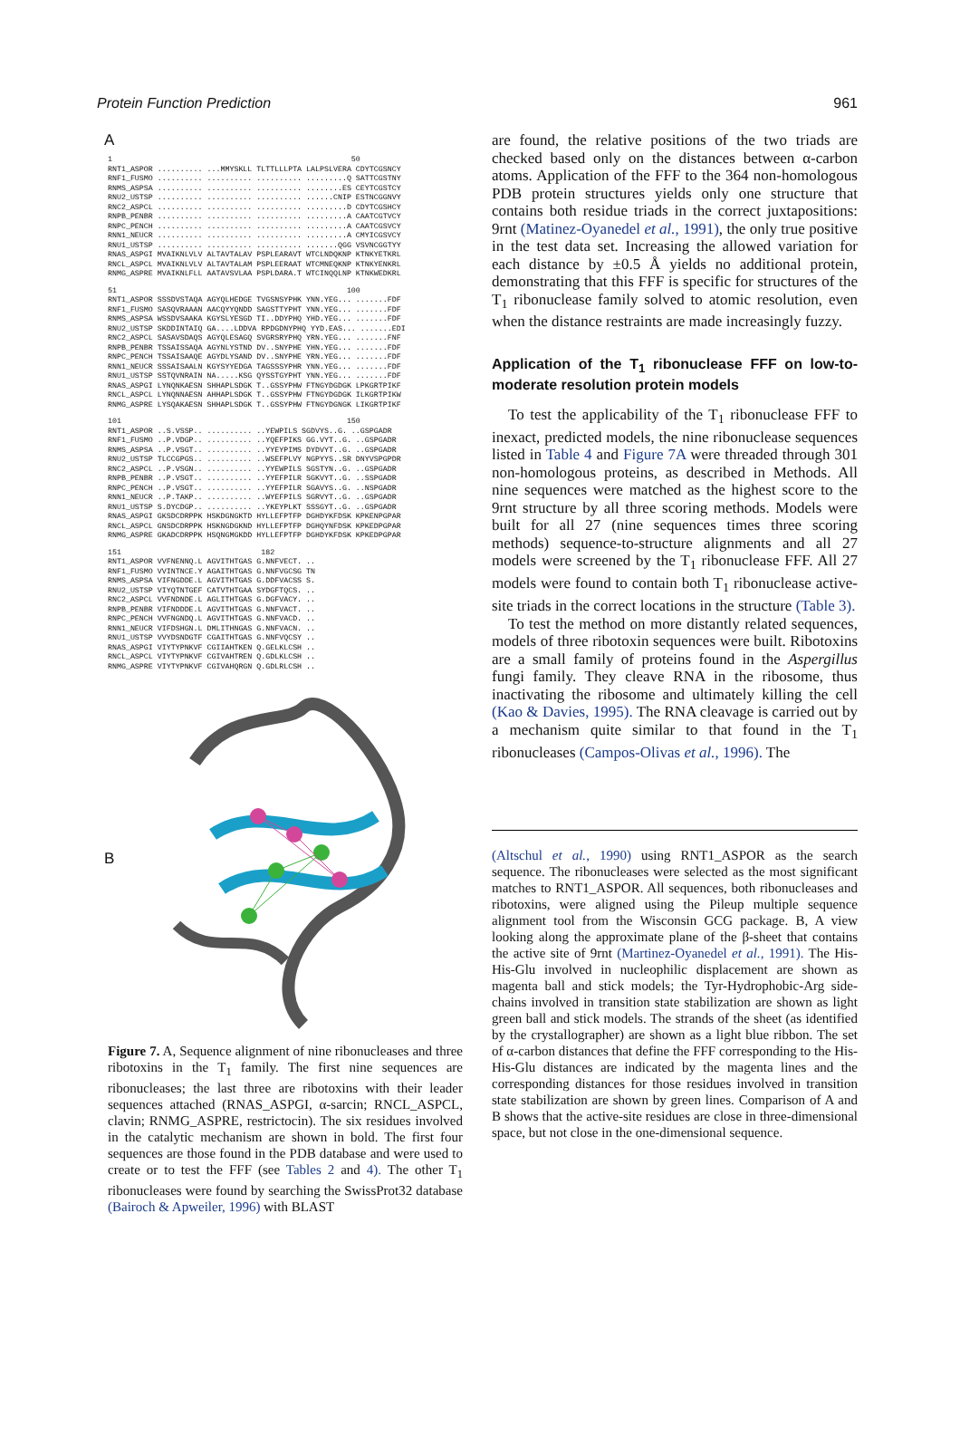Protein Function Prediction 961
A
1                                                     50
RNT1_ASPOR .......... ...MMYSKLL TLTTLLLPTA LALPSLVERA CDYTCGSNCY
RNF1_FUSMO .......... .......... .......... .........Q SATTCGSTNY
RNMS_ASPSA .......... .......... .......... ........ES CEYTCGSTCY
RNU2_USTSP .......... .......... .......... ......CNIP ESTNCGGNVY
RNC2_ASPCL .......... .......... .......... .........D CDYTCGSHCY
RNPB_PENBR .......... .......... .......... .........A CAATCGTVCY
RNPC_PENCH .......... .......... .......... .........A CAATCGSVCY
RNN1_NEUCR .......... .......... .......... .........A CMYICGSVCY
RNU1_USTSP .......... .......... .......... .......QGG VSVNCGGTYY
RNAS_ASPGI MVAIKNLVLV ALTAVTALAV PSPLEARAVT WTCLNDQKNP KTNKYETKRL
RNCL_ASPCL MVAIKNLVLV ALTAVTALAM PSPLEERAAT WTCMNEQKNP KTNKYENKRL
RNMG_ASPRE MVAIKNLFLL AATAVSVLAA PSPLDARA.T WTCINQQLNP KTNKWEDKRL
51                                                   100
RNT1_ASPOR SSSDVSTAQA AGYQLHEDGE TVGSNSYPHK YNN.YEG... .......FDF
RNF1_FUSMO SASQVRAAAN AACQYYQNDD SAGSTTYPHT YNN.YEG... .......FDF
RNMS_ASPSA WSSDVSAAKA KGYSLYESGD TI..DDYPHQ YHD.YEG... .......FDF
RNU2_USTSP SKDDINTAIQ GA....LDDVA RPDGDNYPHQ YYD.EAS... .......EDI
RNC2_ASPCL SASAVSDAQS AGYQLESAGQ SVGRSRYPHQ YRN.YEG... .......FNF
RNPB_PENBR TSSAISSAQA AGYNLYSTND DV..SNYPHE YHN.YEG... .......FDF
RNPC_PENCH TSSAISAAQE AGYDLYSAND DV..SNYPHE YRN.YEG... .......FDF
RNN1_NEUCR SSSAISAALN KGYSYYEDGA TAGSSSYPHR YNN.YEG... .......FDF
RNU1_USTSP SSTQVNRAIN NA.....KSG QYSSTGYPHT YNN.YEG... .......FDF
RNAS_ASPGI LYNQNKAESN SHHAPLSDGK T..GSSYPHW FTNGYDGDGK LPKGRTPIKF
RNCL_ASPCL LYNQNNAESN AHHAPLSDGK T..GSSYPHW FTNGYDGDGK ILKGRTPIKW
RNMG_ASPRE LYSQAKAESN SHHAPLSDGK T..GSSYPHW FTNGYDGNGK LIKGRTPIKF
101                                                  150
RNT1_ASPOR ..S.VSSP.. .......... ..YEWPILS SGDVYS..G. ..GSPGADR
RNF1_FUSMO ..P.VDGP.. .......... ..YQEFPIKS GG.VYT..G. ..GSPGADR
RNMS_ASPSA ..P.VSGT.. .......... ..YYEYPIMS DYDVYT..G. ..GSPGADR
RNU2_USTSP TLCCGPGS.. .......... ..WSEFPLVY NGPYYS..SR DNYVSPGPDR
RNC2_ASPCL ..P.VSGN.. .......... ..YYEWPILS SGSTYN..G. ..GSPGADR
RNPB_PENBR ..P.VSGT.. .......... ..YYEFPILR SGKVYT..G. ..SSPGADR
RNPC_PENCH ..P.VSGT.. .......... ..YYEFPILR SGAVYS..G. ..NSPGADR
RNN1_NEUCR ..P.TAKP.. .......... ..WYEFPILS SGRVYT..G. ..GSPGADR
RNU1_USTSP S.DYCDGP.. .......... ..YKEYPLKT SSSGYT..G. ..GSPGADR
RNAS_ASPGI GKSDCDRPPK HSKDGNGKTD HYLLEFPTFP DGHDYKFDSK KPKENPGPAR
RNCL_ASPCL GNSDCDRPPK HSKNGDGKND HYLLEFPTFP DGHQYNFDSK KPKEDPGPAR
RNMG_ASPRE GKADCDRPPK HSQNGMGKDD HYLLEFPTFP DGHDYKFDSK KPKEDPGPAR
151                               182
RNT1_ASPOR VVFNENNQ.L AGVITHTGAS G.NNFVECT. ..
RNF1_FUSMO VVINTNCE.Y AGAITHTGAS G.NNFVGCSG TN
RNMS_ASPSA VIFNGDDE.L AGVITHTGAS G.DDFVACSS S.
RNU2_USTSP VIYQTNTGEF CATVTHTGAA SYDGFTQCS. ..
RNC2_ASPCL VVFNDNDE.L AGLITHTGAS G.DGFVACY. ..
RNPB_PENBR VIFNDDDE.L AGVITHTGAS G.NNFVACT. ..
RNPC_PENCH VVFNGNDQ.L AGVITHTGAS G.NNFVACD. ..
RNN1_NEUCR VIFDSHGN.L DMLITHNGAS G.NNFVACN. ..
RNU1_USTSP VVYDSNDGTF CGAITHTGAS G.NNFVQCSY ..
RNAS_ASPGI VIYTYPNKVF CGIIAHTKEN Q.GELKLCSH ..
RNCL_ASPCL VIYTYPNKVF CGIVAHTREN Q.GDLKLCSH ..
RNMG_ASPRE VIYTYPNKVF CGIVAHQRGN Q.GDLRLCSH ..
B
Figure 7. A, Sequence alignment of nine ribonucleases and three ribotoxins in the T<sub>1</sub> family. The first nine sequences are ribonucleases; the last three are ribotoxins with their leader sequences attached (RNAS_ASPGI, α-sarcin; RNCL_ASPCL, clavin; RNMG_ASPRE, restrictocin). The six residues involved in the catalytic mechanism are shown in bold. The first four sequences are those found in the PDB database and were used to create or to test the FFF (see Tables 2 and 4). The other T<sub>1</sub> ribonucleases were found by searching the SwissProt32 database (Bairoch & Apweiler, 1996) with BLAST
are found, the relative positions of the two triads are checked based only on the distances between α-carbon atoms. Application of the FFF to the 364 non-homologous PDB protein structures yields only one structure that contains both residue triads in the correct juxtapositions: 9rnt (Matinez-Oyanedel et al., 1991), the only true positive in the test data set. Increasing the allowed variation for each distance by ±0.5 Å yields no additional protein, demonstrating that this FFF is specific for structures of the T<sub>1</sub> ribonuclease family solved to atomic resolution, even when the distance restraints are made increasingly fuzzy.
Application of the T<sub>1</sub> ribonuclease FFF on low-to-moderate resolution protein models
To test the applicability of the T<sub>1</sub> ribonuclease FFF to inexact, predicted models, the nine ribonuclease sequences listed in Table 4 and Figure 7A were threaded through 301 non-homologous proteins, as described in Methods. All nine sequences were matched as the highest score to the 9rnt structure by all three scoring methods. Models were built for all 27 (nine sequences times three scoring methods) sequence-to-structure alignments and all 27 models were screened by the T<sub>1</sub> ribonuclease FFF. All 27 models were found to contain both T<sub>1</sub> ribonuclease active-site triads in the correct locations in the structure (Table 3).
To test the method on more distantly related sequences, models of three ribotoxin sequences were built. Ribotoxins are a small family of proteins found in the Aspergillus fungi family. They cleave RNA in the ribosome, thus inactivating the ribosome and ultimately killing the cell (Kao & Davies, 1995). The RNA cleavage is carried out by a mechanism quite similar to that found in the T<sub>1</sub> ribonucleases (Campos-Olivas et al., 1996). The
(Altschul et al., 1990) using RNT1_ASPOR as the search sequence. The ribonucleases were selected as the most significant matches to RNT1_ASPOR. All sequences, both ribonucleases and ribotoxins, were aligned using the Pileup multiple sequence alignment tool from the Wisconsin GCG package. B, A view looking along the approximate plane of the β-sheet that contains the active site of 9rnt (Martinez-Oyanedel et al., 1991). The His-His-Glu involved in nucleophilic displacement are shown as magenta ball and stick models; the Tyr-Hydrophobic-Arg side-chains involved in transition state stabilization are shown as light green ball and stick models. The strands of the sheet (as identified by the crystallographer) are shown as a light blue ribbon. The set of α-carbon distances that define the FFF corresponding to the His-His-Glu distances are indicated by the magenta lines and the corresponding distances for those residues involved in transition state stabilization are shown by green lines. Comparison of A and B shows that the active-site residues are close in three-dimensional space, but not close in the one-dimensional sequence.